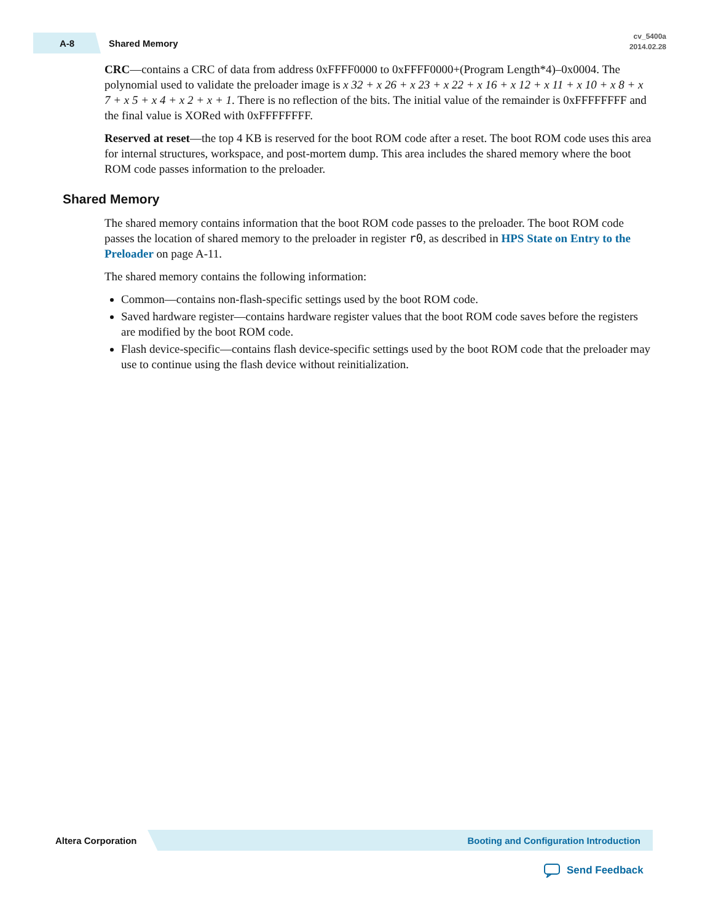A-8 Shared Memory cv_5400a
2014.02.28
CRC—contains a CRC of data from address 0xFFFF0000 to 0xFFFF0000+(Program Length*4)–0x0004. The polynomial used to validate the preloader image is x 32 + x 26 + x 23 + x 22 + x 16 + x 12 + x 11 + x 10 + x 8 + x 7 + x 5 + x 4 + x 2 + x + 1. There is no reflection of the bits. The initial value of the remainder is 0xFFFFFFFF and the final value is XORed with 0xFFFFFFFF.
Reserved at reset—the top 4 KB is reserved for the boot ROM code after a reset. The boot ROM code uses this area for internal structures, workspace, and post-mortem dump. This area includes the shared memory where the boot ROM code passes information to the preloader.
Shared Memory
The shared memory contains information that the boot ROM code passes to the preloader. The boot ROM code passes the location of shared memory to the preloader in register r0, as described in HPS State on Entry to the Preloader on page A-11.
The shared memory contains the following information:
Common—contains non-flash-specific settings used by the boot ROM code.
Saved hardware register—contains hardware register values that the boot ROM code saves before the registers are modified by the boot ROM code.
Flash device-specific—contains flash device-specific settings used by the boot ROM code that the preloader may use to continue using the flash device without reinitialization.
Altera Corporation Booting and Configuration Introduction
Send Feedback